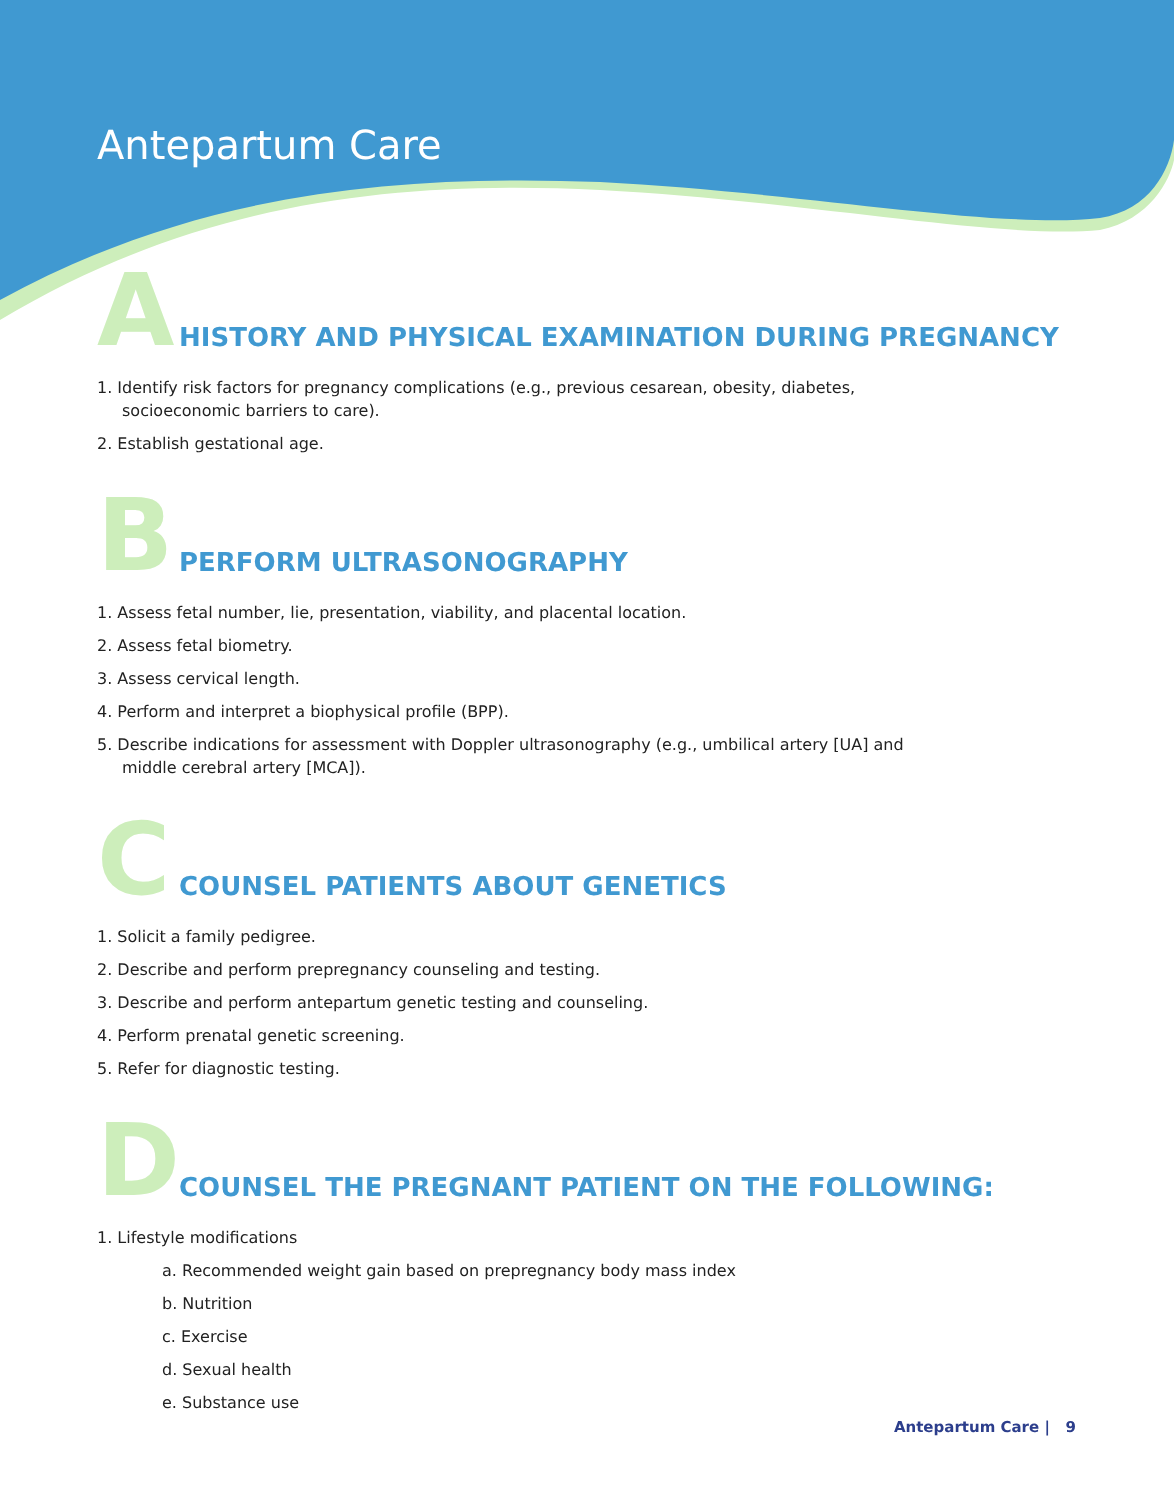Antepartum Care
A
HISTORY AND PHYSICAL EXAMINATION DURING PREGNANCY
1. Identify risk factors for pregnancy complications (e.g., previous cesarean, obesity, diabetes,
socioeconomic barriers to care).
2. Establish gestational age.
B
PERFORM ULTRASONOGRAPHY
1. Assess fetal number, lie, presentation, viability, and placental location.
2. Assess fetal biometry.
3. Assess cervical length.
4. Perform and interpret a biophysical profile (BPP).
5. Describe indications for assessment with Doppler ultrasonography (e.g., umbilical artery [UA] and
middle cerebral artery [MCA]).
C
COUNSEL PATIENTS ABOUT GENETICS
1. Solicit a family pedigree.
2. Describe and perform prepregnancy counseling and testing.
3. Describe and perform antepartum genetic testing and counseling.
4. Perform prenatal genetic screening.
5. Refer for diagnostic testing.
D
COUNSEL THE PREGNANT PATIENT ON THE FOLLOWING:
1. Lifestyle modifications
a. Recommended weight gain based on prepregnancy body mass index
b. Nutrition
c. Exercise
d. Sexual health
e. Substance use
Antepartum Care | 9